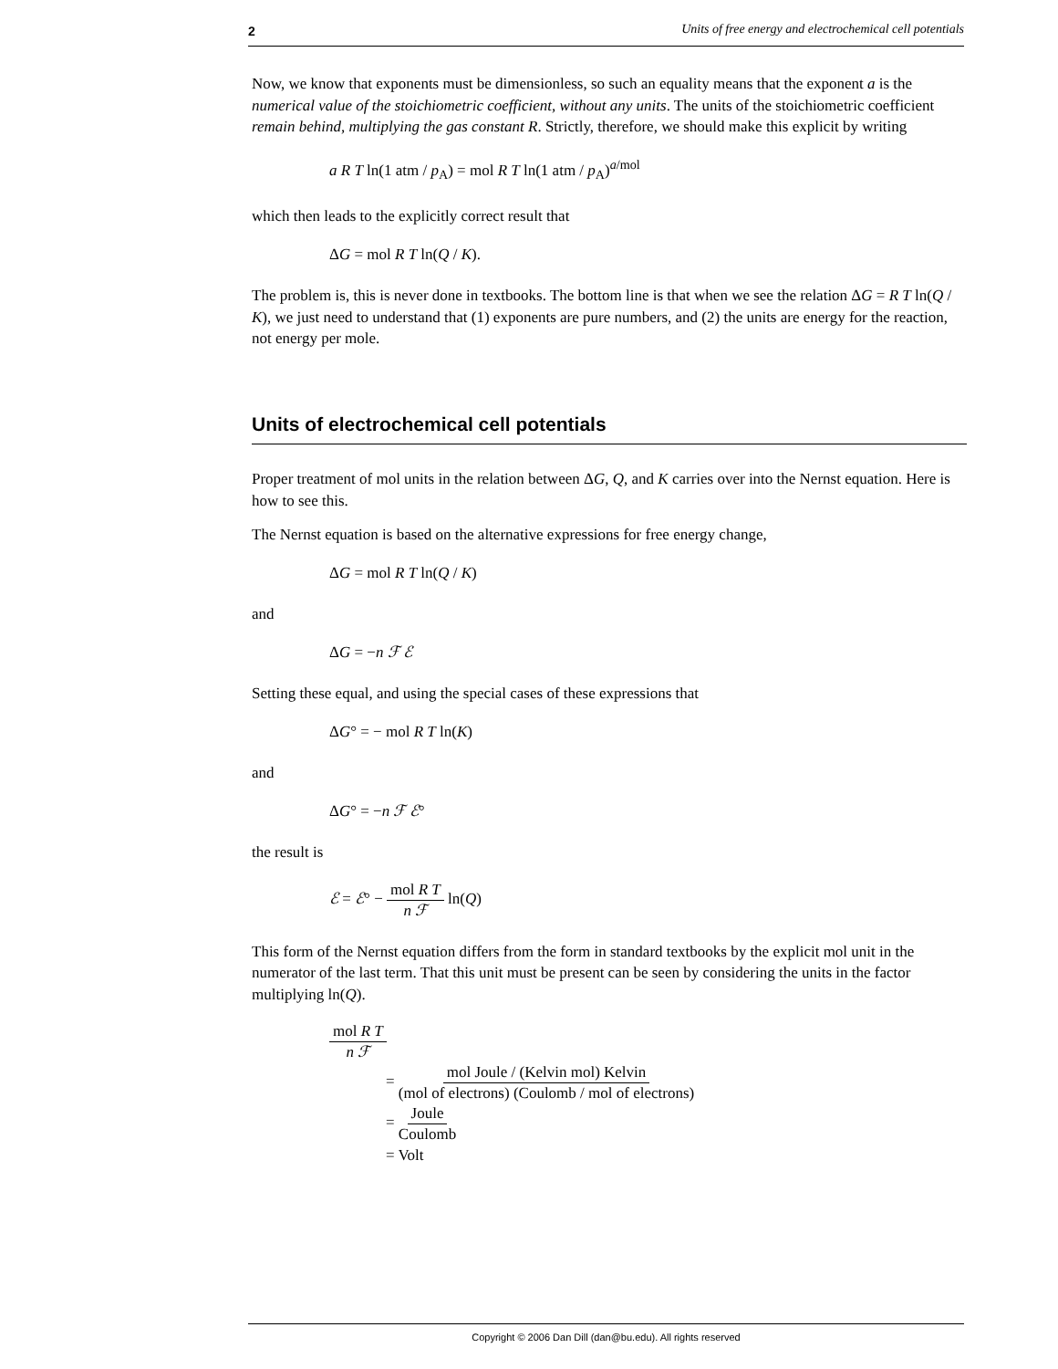2 Units of free energy and electrochemical cell potentials
Now, we know that exponents must be dimensionless, so such an equality means that the exponent a is the numerical value of the stoichiometric coefficient, without any units. The units of the stoichiometric coefficient remain behind, multiplying the gas constant R. Strictly, therefore, we should make this explicit by writing
a R T ln(1 atm / p<sub>A</sub>) = mol R T ln(1 atm / p<sub>A</sub>)<sup>a/mol</sup>
which then leads to the explicitly correct result that
ΔG = mol R T ln(Q / K).
The problem is, this is never done in textbooks. The bottom line is that when we see the relation ΔG = R T ln(Q / K), we just need to understand that (1) exponents are pure numbers, and (2) the units are energy for the reaction, not energy per mole.
Units of electrochemical cell potentials
Proper treatment of mol units in the relation between ΔG, Q, and K carries over into the Nernst equation. Here is how to see this.
The Nernst equation is based on the alternative expressions for free energy change,
ΔG = mol R T ln(Q / K)
and
ΔG = −n ℱ ℰ
Setting these equal, and using the special cases of these expressions that
ΔG° = − mol R T ln(K)
and
ΔG° = −n ℱ ℰ°
the result is
ℰ = ℰ° − mol R T n ℱ ln(Q)
This form of the Nernst equation differs from the form in standard textbooks by the explicit mol unit in the numerator of the last term. That this unit must be present can be seen by considering the units in the factor multiplying ln(Q).
mol R T n ℱ
= mol Joule / (Kelvin mol) Kelvin (mol of electrons) (Coulomb / mol of electrons)
= Joule Coulomb
= Volt
Copyright © 2006 Dan Dill (dan@bu.edu). All rights reserved